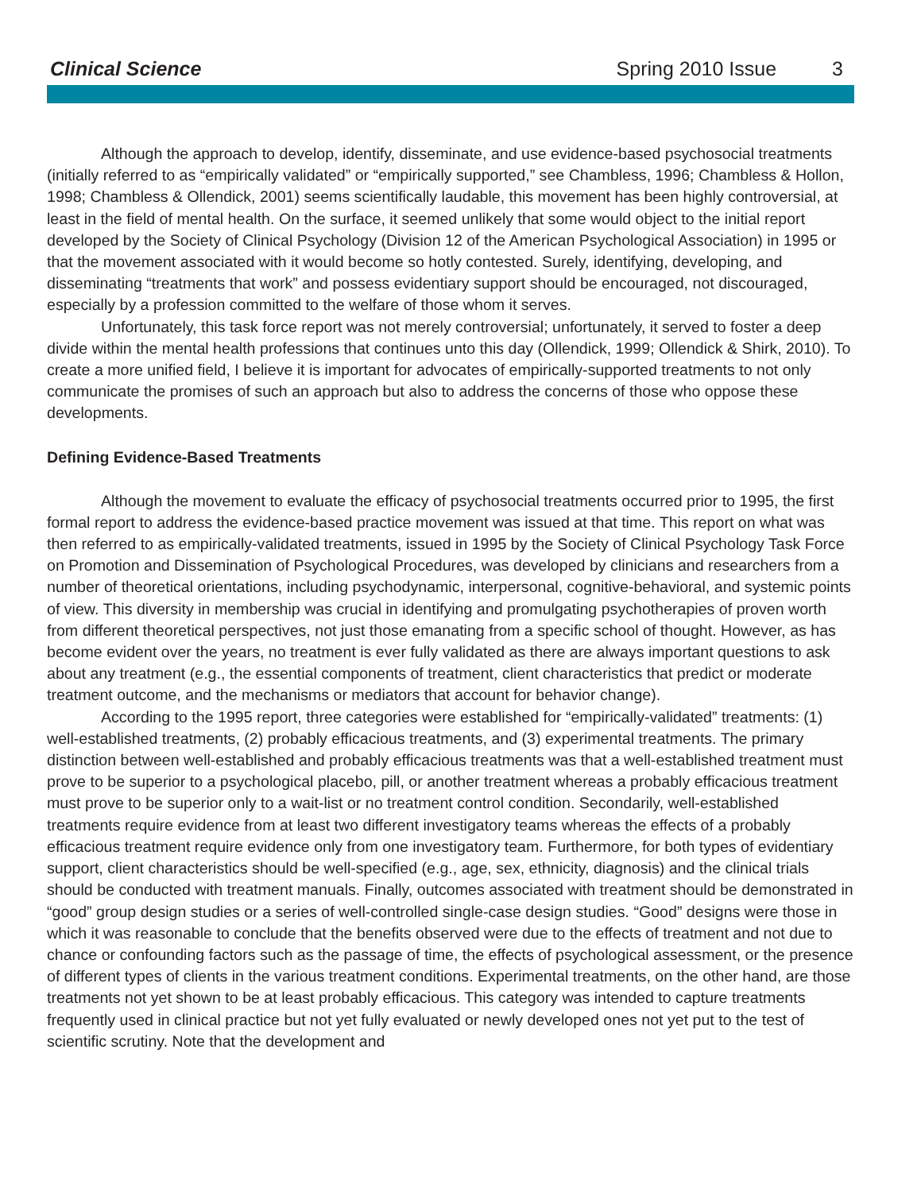Clinical Science Spring 2010 Issue 3
Although the approach to develop, identify, disseminate, and use evidence-based psychosocial treatments (initially referred to as “empirically validated” or “empirically supported,” see Chambless, 1996; Chambless & Hollon, 1998; Chambless & Ollendick, 2001) seems scientifically laudable, this movement has been highly controversial, at least in the field of mental health. On the surface, it seemed unlikely that some would object to the initial report developed by the Society of Clinical Psychology (Division 12 of the American Psychological Association) in 1995 or that the movement associated with it would become so hotly contested. Surely, identifying, developing, and disseminating “treatments that work” and possess evidentiary support should be encouraged, not discouraged, especially by a profession committed to the welfare of those whom it serves.
Unfortunately, this task force report was not merely controversial; unfortunately, it served to foster a deep divide within the mental health professions that continues unto this day (Ollendick, 1999; Ollendick & Shirk, 2010). To create a more unified field, I believe it is important for advocates of empirically-supported treatments to not only communicate the promises of such an approach but also to address the concerns of those who oppose these developments.
Defining Evidence-Based Treatments
Although the movement to evaluate the efficacy of psychosocial treatments occurred prior to 1995, the first formal report to address the evidence-based practice movement was issued at that time. This report on what was then referred to as empirically-validated treatments, issued in 1995 by the Society of Clinical Psychology Task Force on Promotion and Dissemination of Psychological Procedures, was developed by clinicians and researchers from a number of theoretical orientations, including psychodynamic, interpersonal, cognitive-behavioral, and systemic points of view. This diversity in membership was crucial in identifying and promulgating psychotherapies of proven worth from different theoretical perspectives, not just those emanating from a specific school of thought. However, as has become evident over the years, no treatment is ever fully validated as there are always important questions to ask about any treatment (e.g., the essential components of treatment, client characteristics that predict or moderate treatment outcome, and the mechanisms or mediators that account for behavior change).
According to the 1995 report, three categories were established for “empirically-validated” treatments: (1) well-established treatments, (2) probably efficacious treatments, and (3) experimental treatments. The primary distinction between well-established and probably efficacious treatments was that a well-established treatment must prove to be superior to a psychological placebo, pill, or another treatment whereas a probably efficacious treatment must prove to be superior only to a wait-list or no treatment control condition. Secondarily, well-established treatments require evidence from at least two different investigatory teams whereas the effects of a probably efficacious treatment require evidence only from one investigatory team. Furthermore, for both types of evidentiary support, client characteristics should be well-specified (e.g., age, sex, ethnicity, diagnosis) and the clinical trials should be conducted with treatment manuals. Finally, outcomes associated with treatment should be demonstrated in “good” group design studies or a series of well-controlled single-case design studies. “Good” designs were those in which it was reasonable to conclude that the benefits observed were due to the effects of treatment and not due to chance or confounding factors such as the passage of time, the effects of psychological assessment, or the presence of different types of clients in the various treatment conditions. Experimental treatments, on the other hand, are those treatments not yet shown to be at least probably efficacious. This category was intended to capture treatments frequently used in clinical practice but not yet fully evaluated or newly developed ones not yet put to the test of scientific scrutiny. Note that the development and